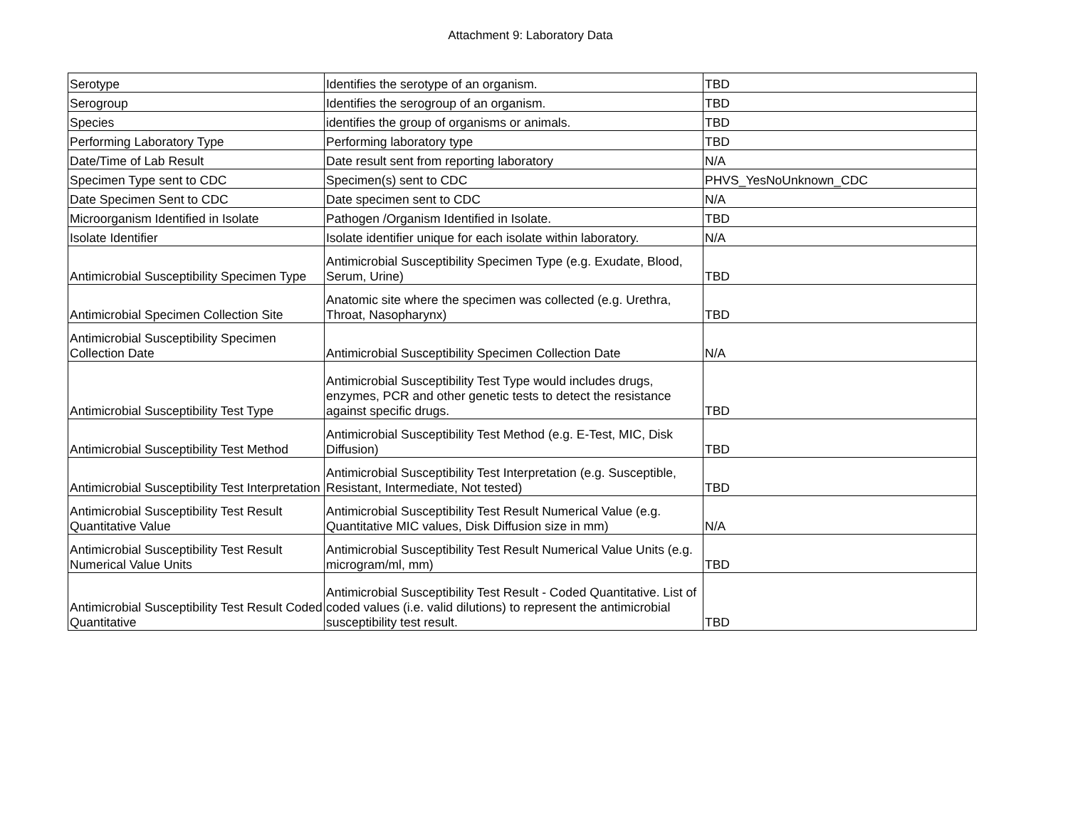Attachment 9: Laboratory Data
| Serotype | Identifies the serotype of an organism. | TBD |
| Serogroup | Identifies the serogroup of an organism. | TBD |
| Species | identifies the group of organisms or animals. | TBD |
| Performing Laboratory Type | Performing laboratory type | TBD |
| Date/Time of Lab Result | Date result sent from reporting laboratory | N/A |
| Specimen Type sent to CDC | Specimen(s) sent to CDC | PHVS_YesNoUnknown_CDC |
| Date Specimen Sent to CDC | Date specimen sent to CDC | N/A |
| Microorganism Identified in Isolate | Pathogen /Organism Identified in Isolate. | TBD |
| Isolate Identifier | Isolate identifier unique for each isolate within laboratory. | N/A |
| Antimicrobial Susceptibility Specimen Type | Antimicrobial Susceptibility Specimen Type (e.g. Exudate, Blood, Serum, Urine) | TBD |
| Antimicrobial Specimen Collection Site | Anatomic site where the specimen was collected (e.g. Urethra, Throat, Nasopharynx) | TBD |
| Antimicrobial Susceptibility Specimen Collection Date | Antimicrobial Susceptibility Specimen Collection Date | N/A |
| Antimicrobial Susceptibility Test Type | Antimicrobial Susceptibility Test Type would includes drugs, enzymes, PCR and other genetic tests to detect the resistance against specific drugs. | TBD |
| Antimicrobial Susceptibility Test Method | Antimicrobial Susceptibility Test Method (e.g. E-Test, MIC, Disk Diffusion) | TBD |
| Antimicrobial Susceptibility Test Interpretation | Antimicrobial Susceptibility Test Interpretation (e.g. Susceptible, Resistant, Intermediate, Not tested) | TBD |
| Antimicrobial Susceptibility Test Result Quantitative Value | Antimicrobial Susceptibility Test Result Numerical Value (e.g. Quantitative MIC values, Disk Diffusion size in mm) | N/A |
| Antimicrobial Susceptibility Test Result Numerical Value Units | Antimicrobial Susceptibility Test Result Numerical Value Units (e.g. microgram/ml, mm) | TBD |
| Antimicrobial Susceptibility Test Result Coded Quantitative | Antimicrobial Susceptibility Test Result - Coded Quantitative. List of coded values (i.e. valid dilutions) to represent the antimicrobial susceptibility test result. | TBD |